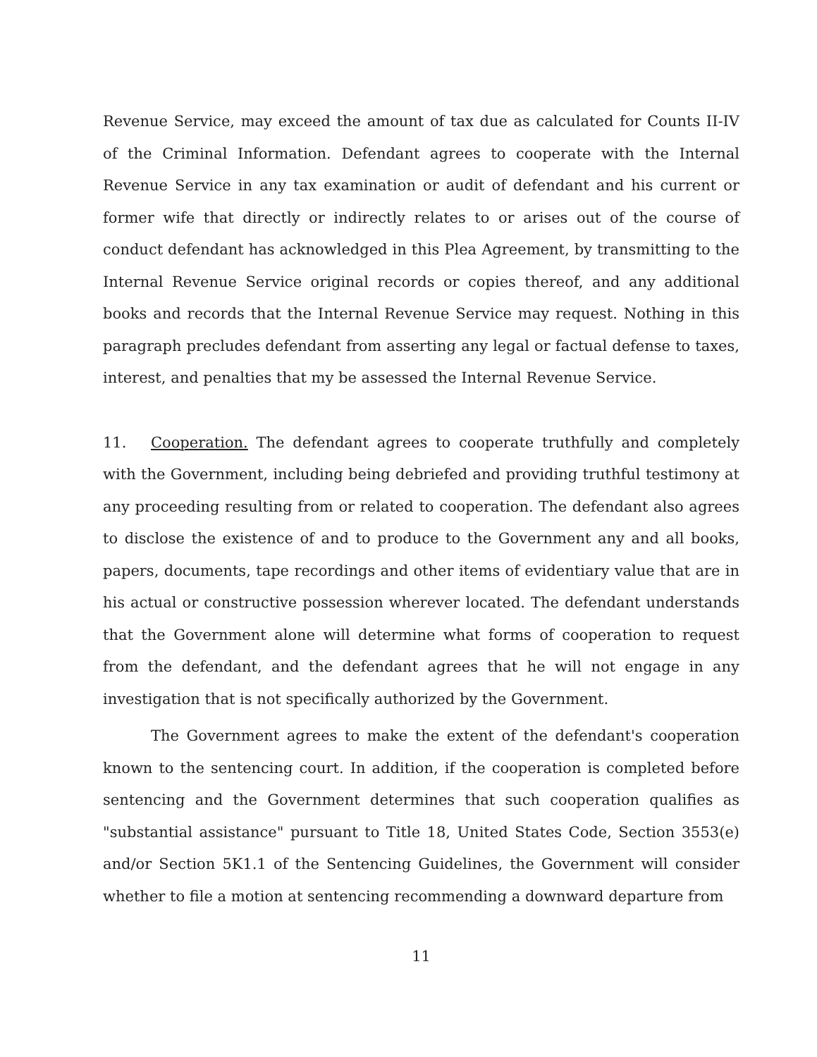Revenue Service, may exceed the amount of tax due as calculated for Counts II-IV of the Criminal Information. Defendant agrees to cooperate with the Internal Revenue Service in any tax examination or audit of defendant and his current or former wife that directly or indirectly relates to or arises out of the course of conduct defendant has acknowledged in this Plea Agreement, by transmitting to the Internal Revenue Service original records or copies thereof, and any additional books and records that the Internal Revenue Service may request. Nothing in this paragraph precludes defendant from asserting any legal or factual defense to taxes, interest, and penalties that my be assessed the Internal Revenue Service.
11. Cooperation. The defendant agrees to cooperate truthfully and completely with the Government, including being debriefed and providing truthful testimony at any proceeding resulting from or related to cooperation. The defendant also agrees to disclose the existence of and to produce to the Government any and all books, papers, documents, tape recordings and other items of evidentiary value that are in his actual or constructive possession wherever located. The defendant understands that the Government alone will determine what forms of cooperation to request from the defendant, and the defendant agrees that he will not engage in any investigation that is not specifically authorized by the Government.
The Government agrees to make the extent of the defendant's cooperation known to the sentencing court. In addition, if the cooperation is completed before sentencing and the Government determines that such cooperation qualifies as "substantial assistance" pursuant to Title 18, United States Code, Section 3553(e) and/or Section 5K1.1 of the Sentencing Guidelines, the Government will consider whether to file a motion at sentencing recommending a downward departure from
11